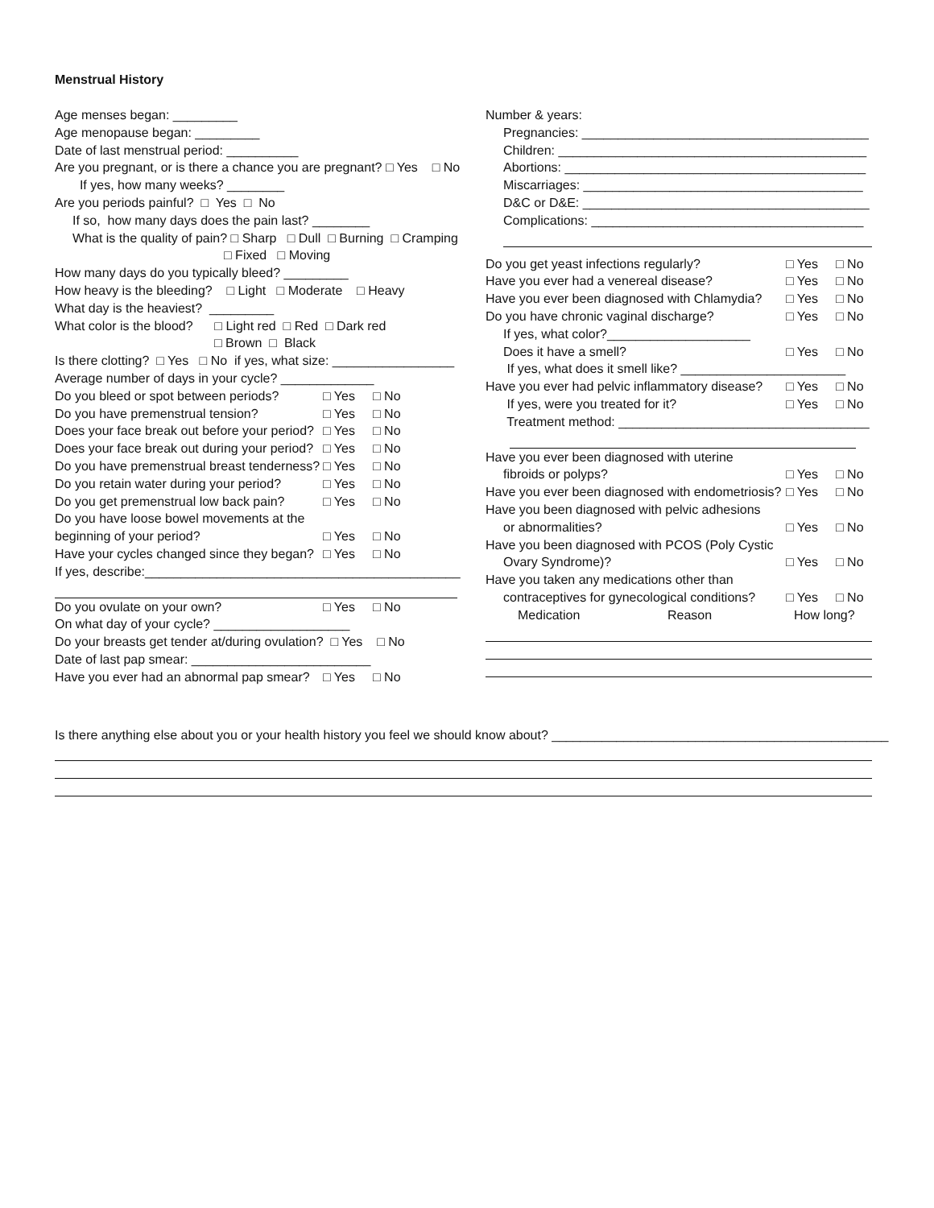Menstrual History
Age menses began: _________
Age menopause began: _________
Date of last menstrual period: __________
Are you pregnant, or is there a chance you are pregnant? □ Yes □ No
If yes, how many weeks? ________
Are you periods painful? □ Yes □ No
If so, how many days does the pain last? ________
What is the quality of pain? □ Sharp □ Dull □ Burning □ Cramping
□ Fixed □ Moving
How many days do you typically bleed? _________
How heavy is the bleeding? □ Light □ Moderate □ Heavy
What day is the heaviest? _________
What color is the blood? □ Light red □ Red □ Dark red
□ Brown □ Black
Is there clotting? □ Yes □ No if yes, what size: _________________
Average number of days in your cycle? _____________
Do you bleed or spot between periods? □ Yes □ No
Do you have premenstrual tension? □ Yes □ No
Does your face break out before your period? □ Yes □ No
Does your face break out during your period? □ Yes □ No
Do you have premenstrual breast tenderness? □ Yes □ No
Do you retain water during your period? □ Yes □ No
Do you get premenstrual low back pain? □ Yes □ No
Do you have loose bowel movements at the
beginning of your period? □ Yes □ No
Have your cycles changed since they began? □ Yes □ No
If yes, describe:____________________________________________
Do you ovulate on your own? □ Yes □ No
On what day of your cycle? ___________________
Do your breasts get tender at/during ovulation? □ Yes □ No
Date of last pap smear: _________________________
Have you ever had an abnormal pap smear? □ Yes □ No
Number & years:
Pregnancies: ________________________________________
Children: ___________________________________________
Abortions: __________________________________________
Miscarriages: _______________________________________
D&C or D&E: ________________________________________
Complications: ______________________________________
Do you get yeast infections regularly? □ Yes □ No
Have you ever had a venereal disease? □ Yes □ No
Have you ever been diagnosed with Chlamydia? □ Yes □ No
Do you have chronic vaginal discharge? □ Yes □ No
If yes, what color?____________________
Does it have a smell? □ Yes □ No
If yes, what does it smell like? _______________________
Have you ever had pelvic inflammatory disease? □ Yes □ No
If yes, were you treated for it? □ Yes □ No
Treatment method: ___________________________________
Have you ever been diagnosed with uterine
fibroids or polyps? □ Yes □ No
Have you ever been diagnosed with endometriosis? □ Yes □ No
Have you been diagnosed with pelvic adhesions
or abnormalities? □ Yes □ No
Have you been diagnosed with PCOS (Poly Cystic
Ovary Syndrome)? □ Yes □ No
Have you taken any medications other than
contraceptives for gynecological conditions? □ Yes □ No
Medication Reason How long?
Is there anything else about you or your health history you feel we should know about? _______________________________________________